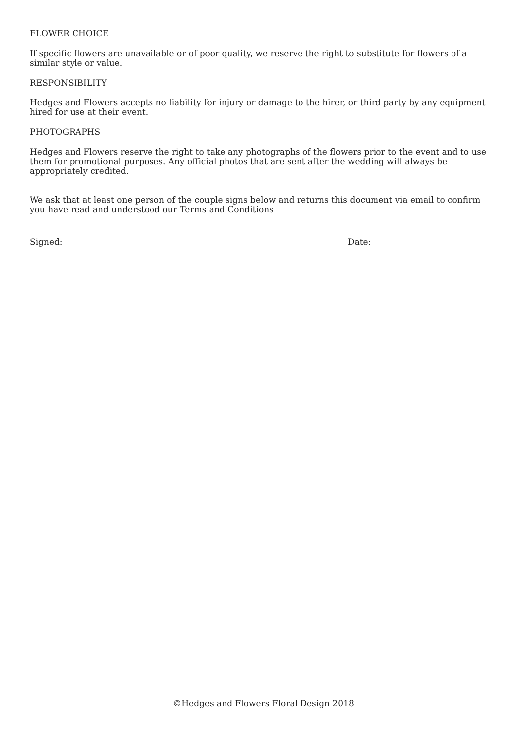FLOWER CHOICE
If specific flowers are unavailable or of poor quality, we reserve the right to substitute for flowers of a similar style or value.
RESPONSIBILITY
Hedges and Flowers accepts no liability for injury or damage to the hirer, or third party by any equipment hired for use at their event.
PHOTOGRAPHS
Hedges and Flowers reserve the right to take any photographs of the flowers prior to the event and to use them for promotional purposes. Any official photos that are sent after the wedding will always be appropriately credited.
We ask that at least one person of the couple signs below and returns this document via email to confirm you have read and understood our Terms and Conditions
Signed: Date:
©Hedges and Flowers Floral Design 2018